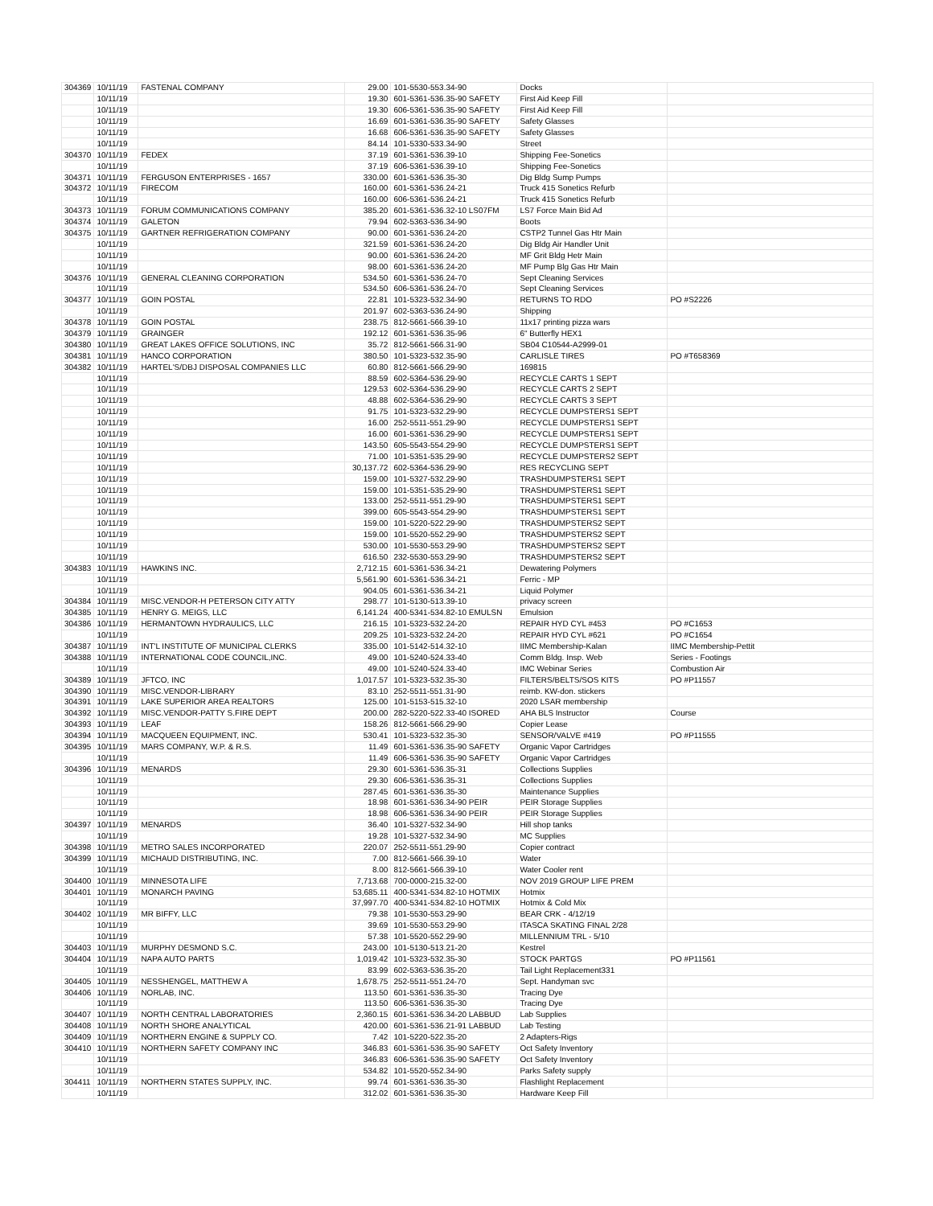| 304369 | 10/11/19 | FASTENAL COMPANY | 29.00 | 101-5530-553.34-90 | Docks | |
| | 10/11/19 | | 19.30 | 601-5361-536.35-90 SAFETY | First Aid Keep Fill | |
| | 10/11/19 | | 19.30 | 606-5361-536.35-90 SAFETY | First Aid Keep Fill | |
| | 10/11/19 | | 16.69 | 601-5361-536.35-90 SAFETY | Safety Glasses | |
| | 10/11/19 | | 16.68 | 606-5361-536.35-90 SAFETY | Safety Glasses | |
| | 10/11/19 | | 84.14 | 101-5330-533.34-90 | Street | |
| 304370 | 10/11/19 | FEDEX | 37.19 | 601-5361-536.39-10 | Shipping Fee-Sonetics | |
| | 10/11/19 | | 37.19 | 606-5361-536.39-10 | Shipping Fee-Sonetics | |
| 304371 | 10/11/19 | FERGUSON ENTERPRISES - 1657 | 330.00 | 601-5361-536.35-30 | Dig Bldg Sump Pumps | |
| 304372 | 10/11/19 | FIRECOM | 160.00 | 601-5361-536.24-21 | Truck 415 Sonetics Refurb | |
| | 10/11/19 | | 160.00 | 606-5361-536.24-21 | Truck 415 Sonetics Refurb | |
| 304373 | 10/11/19 | FORUM COMMUNICATIONS COMPANY | 385.20 | 601-5361-536.32-10 LS07FM | LS7 Force Main Bid Ad | |
| 304374 | 10/11/19 | GALETON | 79.94 | 602-5363-536.34-90 | Boots | |
| 304375 | 10/11/19 | GARTNER REFRIGERATION COMPANY | 90.00 | 601-5361-536.24-20 | CSTP2 Tunnel Gas Htr Main | |
| | 10/11/19 | | 321.59 | 601-5361-536.24-20 | Dig Bldg Air Handler Unit | |
| | 10/11/19 | | 90.00 | 601-5361-536.24-20 | MF Grit Bldg Hetr Main | |
| | 10/11/19 | | 98.00 | 601-5361-536.24-20 | MF Pump Blg Gas Htr Main | |
| 304376 | 10/11/19 | GENERAL CLEANING CORPORATION | 534.50 | 601-5361-536.24-70 | Sept Cleaning Services | |
| | 10/11/19 | | 534.50 | 606-5361-536.24-70 | Sept Cleaning Services | |
| 304377 | 10/11/19 | GOIN POSTAL | 22.81 | 101-5323-532.34-90 | RETURNS TO RDO | PO #S2226 |
| | 10/11/19 | | 201.97 | 602-5363-536.24-90 | Shipping | |
| 304378 | 10/11/19 | GOIN POSTAL | 238.75 | 812-5661-566.39-10 | 11x17 printing pizza wars | |
| 304379 | 10/11/19 | GRAINGER | 192.12 | 601-5361-536.35-96 | 6" Butterfly HEX1 | |
| 304380 | 10/11/19 | GREAT LAKES OFFICE SOLUTIONS, INC | 35.72 | 812-5661-566.31-90 | SB04 C10544-A2999-01 | |
| 304381 | 10/11/19 | HANCO CORPORATION | 380.50 | 101-5323-532.35-90 | CARLISLE TIRES | PO #T658369 |
| 304382 | 10/11/19 | HARTEL'S/DBJ DISPOSAL COMPANIES LLC | 60.80 | 812-5661-566.29-90 | 169815 | |
| | 10/11/19 | | 88.59 | 602-5364-536.29-90 | RECYCLE CARTS 1 SEPT | |
| | 10/11/19 | | 129.53 | 602-5364-536.29-90 | RECYCLE CARTS 2 SEPT | |
| | 10/11/19 | | 48.88 | 602-5364-536.29-90 | RECYCLE CARTS 3 SEPT | |
| | 10/11/19 | | 91.75 | 101-5323-532.29-90 | RECYCLE DUMPSTERS1 SEPT | |
| | 10/11/19 | | 16.00 | 252-5511-551.29-90 | RECYCLE DUMPSTERS1 SEPT | |
| | 10/11/19 | | 16.00 | 601-5361-536.29-90 | RECYCLE DUMPSTERS1 SEPT | |
| | 10/11/19 | | 143.50 | 605-5543-554.29-90 | RECYCLE DUMPSTERS1 SEPT | |
| | 10/11/19 | | 71.00 | 101-5351-535.29-90 | RECYCLE DUMPSTERS2 SEPT | |
| | 10/11/19 | | 30,137.72 | 602-5364-536.29-90 | RES RECYCLING SEPT | |
| | 10/11/19 | | 159.00 | 101-5327-532.29-90 | TRASHDUMPSTERS1 SEPT | |
| | 10/11/19 | | 159.00 | 101-5351-535.29-90 | TRASHDUMPSTERS1 SEPT | |
| | 10/11/19 | | 133.00 | 252-5511-551.29-90 | TRASHDUMPSTERS1 SEPT | |
| | 10/11/19 | | 399.00 | 605-5543-554.29-90 | TRASHDUMPSTERS1 SEPT | |
| | 10/11/19 | | 159.00 | 101-5220-522.29-90 | TRASHDUMPSTERS2 SEPT | |
| | 10/11/19 | | 159.00 | 101-5520-552.29-90 | TRASHDUMPSTERS2 SEPT | |
| | 10/11/19 | | 530.00 | 101-5530-553.29-90 | TRASHDUMPSTERS2 SEPT | |
| | 10/11/19 | | 616.50 | 232-5530-553.29-90 | TRASHDUMPSTERS2 SEPT | |
| 304383 | 10/11/19 | HAWKINS INC. | 2,712.15 | 601-5361-536.34-21 | Dewatering Polymers | |
| | 10/11/19 | | 5,561.90 | 601-5361-536.34-21 | Ferric - MP | |
| | 10/11/19 | | 904.05 | 601-5361-536.34-21 | Liquid Polymer | |
| 304384 | 10/11/19 | MISC.VENDOR-H PETERSON CITY ATTY | 298.77 | 101-5130-513.39-10 | privacy screen | |
| 304385 | 10/11/19 | HENRY G. MEIGS, LLC | 6,141.24 | 400-5341-534.82-10 EMULSN | Emulsion | |
| 304386 | 10/11/19 | HERMANTOWN HYDRAULICS, LLC | 216.15 | 101-5323-532.24-20 | REPAIR HYD CYL #453 | PO #C1653 |
| | 10/11/19 | | 209.25 | 101-5323-532.24-20 | REPAIR HYD CYL #621 | PO #C1654 |
| 304387 | 10/11/19 | INT'L INSTITUTE OF MUNICIPAL CLERKS | 335.00 | 101-5142-514.32-10 | IIMC Membership-Kalan | IIMC Membership-Pettit |
| 304388 | 10/11/19 | INTERNATIONAL CODE COUNCIL,INC. | 49.00 | 101-5240-524.33-40 | Comm Bldg. Insp. Web | Series - Footings |
| | 10/11/19 | | 49.00 | 101-5240-524.33-40 | IMC Webinar Series | Combustion Air |
| 304389 | 10/11/19 | JFTCO, INC | 1,017.57 | 101-5323-532.35-30 | FILTERS/BELTS/SOS KITS | PO #P11557 |
| 304390 | 10/11/19 | MISC.VENDOR-LIBRARY | 83.10 | 252-5511-551.31-90 | reimb. KW-don. stickers | |
| 304391 | 10/11/19 | LAKE SUPERIOR AREA REALTORS | 125.00 | 101-5153-515.32-10 | 2020 LSAR membership | |
| 304392 | 10/11/19 | MISC.VENDOR-PATTY S.FIRE DEPT | 200.00 | 282-5220-522.33-40 ISORED | AHA BLS Instructor | Course |
| 304393 | 10/11/19 | LEAF | 158.26 | 812-5661-566.29-90 | Copier Lease | |
| 304394 | 10/11/19 | MACQUEEN EQUIPMENT, INC. | 530.41 | 101-5323-532.35-30 | SENSOR/VALVE #419 | PO #P11555 |
| 304395 | 10/11/19 | MARS COMPANY, W.P. & R.S. | 11.49 | 601-5361-536.35-90 SAFETY | Organic Vapor Cartridges | |
| | 10/11/19 | | 11.49 | 606-5361-536.35-90 SAFETY | Organic Vapor Cartridges | |
| 304396 | 10/11/19 | MENARDS | 29.30 | 601-5361-536.35-31 | Collections Supplies | |
| | 10/11/19 | | 29.30 | 606-5361-536.35-31 | Collections Supplies | |
| | 10/11/19 | | 287.45 | 601-5361-536.35-30 | Maintenance Supplies | |
| | 10/11/19 | | 18.98 | 601-5361-536.34-90 PEIR | PEIR Storage Supplies | |
| | 10/11/19 | | 18.98 | 606-5361-536.34-90 PEIR | PEIR Storage Supplies | |
| 304397 | 10/11/19 | MENARDS | 36.40 | 101-5327-532.34-90 | Hill shop tanks | |
| | 10/11/19 | | 19.28 | 101-5327-532.34-90 | MC Supplies | |
| 304398 | 10/11/19 | METRO SALES INCORPORATED | 220.07 | 252-5511-551.29-90 | Copier contract | |
| 304399 | 10/11/19 | MICHAUD DISTRIBUTING, INC. | 7.00 | 812-5661-566.39-10 | Water | |
| | 10/11/19 | | 8.00 | 812-5661-566.39-10 | Water Cooler rent | |
| 304400 | 10/11/19 | MINNESOTA LIFE | 7,713.68 | 700-0000-215.32-00 | NOV 2019 GROUP LIFE PREM | |
| 304401 | 10/11/19 | MONARCH PAVING | 53,685.11 | 400-5341-534.82-10 HOTMIX | Hotmix | |
| | 10/11/19 | | 37,997.70 | 400-5341-534.82-10 HOTMIX | Hotmix & Cold Mix | |
| 304402 | 10/11/19 | MR BIFFY, LLC | 79.38 | 101-5530-553.29-90 | BEAR CRK - 4/12/19 | |
| | 10/11/19 | | 39.69 | 101-5530-553.29-90 | ITASCA SKATING FINAL 2/28 | |
| | 10/11/19 | | 57.38 | 101-5520-552.29-90 | MILLENNIUM TRL - 5/10 | |
| 304403 | 10/11/19 | MURPHY DESMOND S.C. | 243.00 | 101-5130-513.21-20 | Kestrel | |
| 304404 | 10/11/19 | NAPA AUTO PARTS | 1,019.42 | 101-5323-532.35-30 | STOCK PARTGS | PO #P11561 |
| | 10/11/19 | | 83.99 | 602-5363-536.35-20 | Tail Light Replacement331 | |
| 304405 | 10/11/19 | NESSHENGEL, MATTHEW A | 1,678.75 | 252-5511-551.24-70 | Sept. Handyman svc | |
| 304406 | 10/11/19 | NORLAB, INC. | 113.50 | 601-5361-536.35-30 | Tracing Dye | |
| | 10/11/19 | | 113.50 | 606-5361-536.35-30 | Tracing Dye | |
| 304407 | 10/11/19 | NORTH CENTRAL LABORATORIES | 2,360.15 | 601-5361-536.34-20 LABBUD | Lab Supplies | |
| 304408 | 10/11/19 | NORTH SHORE ANALYTICAL | 420.00 | 601-5361-536.21-91 LABBUD | Lab Testing | |
| 304409 | 10/11/19 | NORTHERN ENGINE & SUPPLY CO. | 7.42 | 101-5220-522.35-20 | 2 Adapters-Rigs | |
| 304410 | 10/11/19 | NORTHERN SAFETY COMPANY INC | 346.83 | 601-5361-536.35-90 SAFETY | Oct Safety Inventory | |
| | 10/11/19 | | 346.83 | 606-5361-536.35-90 SAFETY | Oct Safety Inventory | |
| | 10/11/19 | | 534.82 | 101-5520-552.34-90 | Parks Safety supply | |
| 304411 | 10/11/19 | NORTHERN STATES SUPPLY, INC. | 99.74 | 601-5361-536.35-30 | Flashlight Replacement | |
| | 10/11/19 | | 312.02 | 601-5361-536.35-30 | Hardware Keep Fill | |